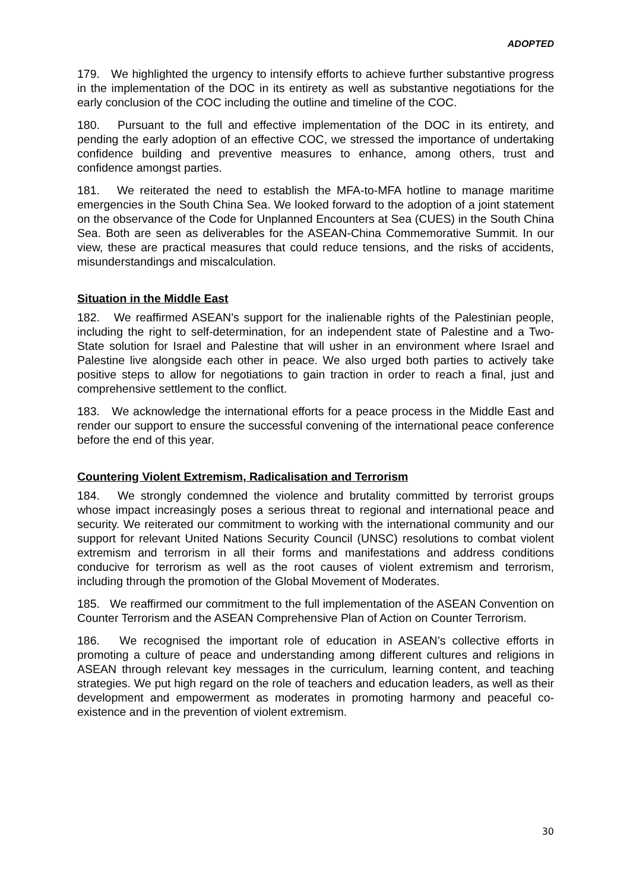ADOPTED
179. We highlighted the urgency to intensify efforts to achieve further substantive progress in the implementation of the DOC in its entirety as well as substantive negotiations for the early conclusion of the COC including the outline and timeline of the COC.
180. Pursuant to the full and effective implementation of the DOC in its entirety, and pending the early adoption of an effective COC, we stressed the importance of undertaking confidence building and preventive measures to enhance, among others, trust and confidence amongst parties.
181. We reiterated the need to establish the MFA-to-MFA hotline to manage maritime emergencies in the South China Sea. We looked forward to the adoption of a joint statement on the observance of the Code for Unplanned Encounters at Sea (CUES) in the South China Sea. Both are seen as deliverables for the ASEAN-China Commemorative Summit. In our view, these are practical measures that could reduce tensions, and the risks of accidents, misunderstandings and miscalculation.
Situation in the Middle East
182. We reaffirmed ASEAN’s support for the inalienable rights of the Palestinian people, including the right to self-determination, for an independent state of Palestine and a Two-State solution for Israel and Palestine that will usher in an environment where Israel and Palestine live alongside each other in peace. We also urged both parties to actively take positive steps to allow for negotiations to gain traction in order to reach a final, just and comprehensive settlement to the conflict.
183. We acknowledge the international efforts for a peace process in the Middle East and render our support to ensure the successful convening of the international peace conference before the end of this year.
Countering Violent Extremism, Radicalisation and Terrorism
184. We strongly condemned the violence and brutality committed by terrorist groups whose impact increasingly poses a serious threat to regional and international peace and security. We reiterated our commitment to working with the international community and our support for relevant United Nations Security Council (UNSC) resolutions to combat violent extremism and terrorism in all their forms and manifestations and address conditions conducive for terrorism as well as the root causes of violent extremism and terrorism, including through the promotion of the Global Movement of Moderates.
185. We reaffirmed our commitment to the full implementation of the ASEAN Convention on Counter Terrorism and the ASEAN Comprehensive Plan of Action on Counter Terrorism.
186. We recognised the important role of education in ASEAN’s collective efforts in promoting a culture of peace and understanding among different cultures and religions in ASEAN through relevant key messages in the curriculum, learning content, and teaching strategies. We put high regard on the role of teachers and education leaders, as well as their development and empowerment as moderates in promoting harmony and peaceful co-existence and in the prevention of violent extremism.
30